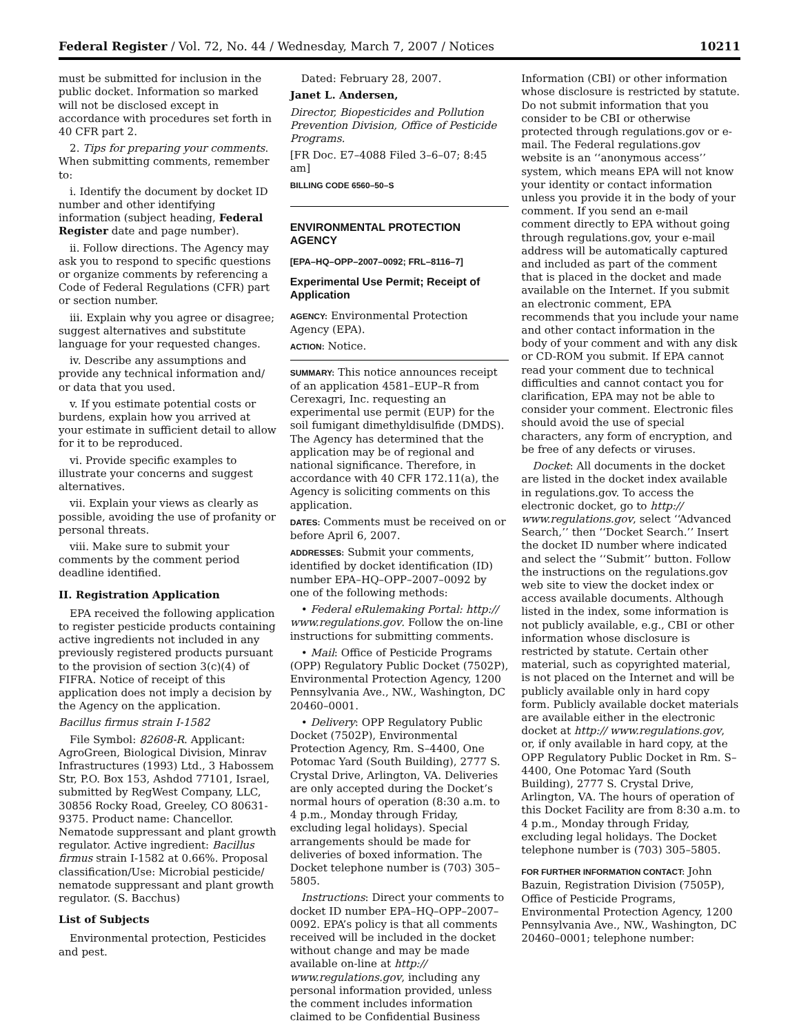Federal Register / Vol. 72, No. 44 / Wednesday, March 7, 2007 / Notices 10211
must be submitted for inclusion in the public docket. Information so marked will not be disclosed except in accordance with procedures set forth in 40 CFR part 2.
2. Tips for preparing your comments. When submitting comments, remember to:
i. Identify the document by docket ID number and other identifying information (subject heading, Federal Register date and page number).
ii. Follow directions. The Agency may ask you to respond to specific questions or organize comments by referencing a Code of Federal Regulations (CFR) part or section number.
iii. Explain why you agree or disagree; suggest alternatives and substitute language for your requested changes.
iv. Describe any assumptions and provide any technical information and/ or data that you used.
v. If you estimate potential costs or burdens, explain how you arrived at your estimate in sufficient detail to allow for it to be reproduced.
vi. Provide specific examples to illustrate your concerns and suggest alternatives.
vii. Explain your views as clearly as possible, avoiding the use of profanity or personal threats.
viii. Make sure to submit your comments by the comment period deadline identified.
II. Registration Application
EPA received the following application to register pesticide products containing active ingredients not included in any previously registered products pursuant to the provision of section 3(c)(4) of FIFRA. Notice of receipt of this application does not imply a decision by the Agency on the application.
Bacillus firmus strain I-1582
File Symbol: 82608-R. Applicant: AgroGreen, Biological Division, Minrav Infrastructures (1993) Ltd., 3 Habossem Str, P.O. Box 153, Ashdod 77101, Israel, submitted by RegWest Company, LLC, 30856 Rocky Road, Greeley, CO 80631-9375. Product name: Chancellor. Nematode suppressant and plant growth regulator. Active ingredient: Bacillus firmus strain I-1582 at 0.66%. Proposal classification/Use: Microbial pesticide/ nematode suppressant and plant growth regulator. (S. Bacchus)
List of Subjects
Environmental protection, Pesticides and pest.
Dated: February 28, 2007.
Janet L. Andersen,
Director, Biopesticides and Pollution Prevention Division, Office of Pesticide Programs.
[FR Doc. E7–4088 Filed 3–6–07; 8:45 am]
BILLING CODE 6560–50–S
ENVIRONMENTAL PROTECTION AGENCY
[EPA–HQ–OPP–2007–0092; FRL–8116–7]
Experimental Use Permit; Receipt of Application
AGENCY: Environmental Protection Agency (EPA).
ACTION: Notice.
SUMMARY: This notice announces receipt of an application 4581–EUP–R from Cerexagri, Inc. requesting an experimental use permit (EUP) for the soil fumigant dimethyldisulfide (DMDS). The Agency has determined that the application may be of regional and national significance. Therefore, in accordance with 40 CFR 172.11(a), the Agency is soliciting comments on this application.
DATES: Comments must be received on or before April 6, 2007.
ADDRESSES: Submit your comments, identified by docket identification (ID) number EPA–HQ–OPP–2007–0092 by one of the following methods:
• Federal eRulemaking Portal: http:// www.regulations.gov. Follow the on-line instructions for submitting comments.
• Mail: Office of Pesticide Programs (OPP) Regulatory Public Docket (7502P), Environmental Protection Agency, 1200 Pennsylvania Ave., NW., Washington, DC 20460–0001.
• Delivery: OPP Regulatory Public Docket (7502P), Environmental Protection Agency, Rm. S–4400, One Potomac Yard (South Building), 2777 S. Crystal Drive, Arlington, VA. Deliveries are only accepted during the Docket’s normal hours of operation (8:30 a.m. to 4 p.m., Monday through Friday, excluding legal holidays). Special arrangements should be made for deliveries of boxed information. The Docket telephone number is (703) 305–5805.
Instructions: Direct your comments to docket ID number EPA–HQ–OPP–2007–0092. EPA’s policy is that all comments received will be included in the docket without change and may be made available on-line at http:// www.regulations.gov, including any personal information provided, unless the comment includes information claimed to be Confidential Business
Information (CBI) or other information whose disclosure is restricted by statute. Do not submit information that you consider to be CBI or otherwise protected through regulations.gov or e-mail. The Federal regulations.gov website is an ‘‘anonymous access’’ system, which means EPA will not know your identity or contact information unless you provide it in the body of your comment. If you send an e-mail comment directly to EPA without going through regulations.gov, your e-mail address will be automatically captured and included as part of the comment that is placed in the docket and made available on the Internet. If you submit an electronic comment, EPA recommends that you include your name and other contact information in the body of your comment and with any disk or CD-ROM you submit. If EPA cannot read your comment due to technical difficulties and cannot contact you for clarification, EPA may not be able to consider your comment. Electronic files should avoid the use of special characters, any form of encryption, and be free of any defects or viruses.
Docket: All documents in the docket are listed in the docket index available in regulations.gov. To access the electronic docket, go to http:// www.regulations.gov, select ‘‘Advanced Search,’’ then ‘‘Docket Search.’’ Insert the docket ID number where indicated and select the ‘‘Submit’’ button. Follow the instructions on the regulations.gov web site to view the docket index or access available documents. Although listed in the index, some information is not publicly available, e.g., CBI or other information whose disclosure is restricted by statute. Certain other material, such as copyrighted material, is not placed on the Internet and will be publicly available only in hard copy form. Publicly available docket materials are available either in the electronic docket at http:// www.regulations.gov, or, if only available in hard copy, at the OPP Regulatory Public Docket in Rm. S–4400, One Potomac Yard (South Building), 2777 S. Crystal Drive, Arlington, VA. The hours of operation of this Docket Facility are from 8:30 a.m. to 4 p.m., Monday through Friday, excluding legal holidays. The Docket telephone number is (703) 305–5805.
FOR FURTHER INFORMATION CONTACT: John Bazuin, Registration Division (7505P), Office of Pesticide Programs, Environmental Protection Agency, 1200 Pennsylvania Ave., NW., Washington, DC 20460–0001; telephone number: